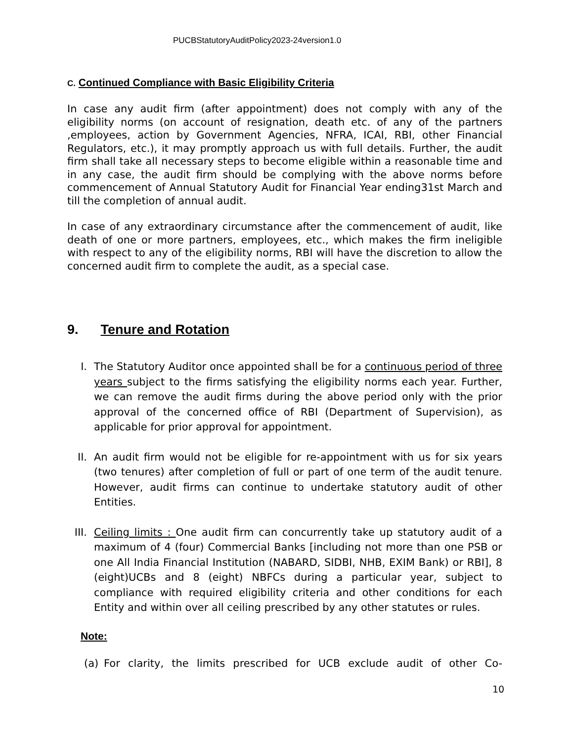PUCBStatutoryAuditPolicy2023-24version1.0
C. Continued Compliance with Basic Eligibility Criteria
In case any audit firm (after appointment) does not comply with any of the eligibility norms (on account of resignation, death etc. of any of the partners ,employees, action by Government Agencies, NFRA, ICAI, RBI, other Financial Regulators, etc.), it may promptly approach us with full details. Further, the audit firm shall take all necessary steps to become eligible within a reasonable time and in any case, the audit firm should be complying with the above norms before commencement of Annual Statutory Audit for Financial Year ending31st March and till the completion of annual audit.
In case of any extraordinary circumstance after the commencement of audit, like death of one or more partners, employees, etc., which makes the firm ineligible with respect to any of the eligibility norms, RBI will have the discretion to allow the concerned audit firm to complete the audit, as a special case.
9. Tenure and Rotation
I. The Statutory Auditor once appointed shall be for a continuous period of three years subject to the firms satisfying the eligibility norms each year. Further, we can remove the audit firms during the above period only with the prior approval of the concerned office of RBI (Department of Supervision), as applicable for prior approval for appointment.
II. An audit firm would not be eligible for re-appointment with us for six years (two tenures) after completion of full or part of one term of the audit tenure. However, audit firms can continue to undertake statutory audit of other Entities.
III. Ceiling limits : One audit firm can concurrently take up statutory audit of a maximum of 4 (four) Commercial Banks [including not more than one PSB or one All India Financial Institution (NABARD, SIDBI, NHB, EXIM Bank) or RBI], 8 (eight)UCBs and 8 (eight) NBFCs during a particular year, subject to compliance with required eligibility criteria and other conditions for each Entity and within over all ceiling prescribed by any other statutes or rules.
Note:
(a) For clarity, the limits prescribed for UCB exclude audit of other Co-
10